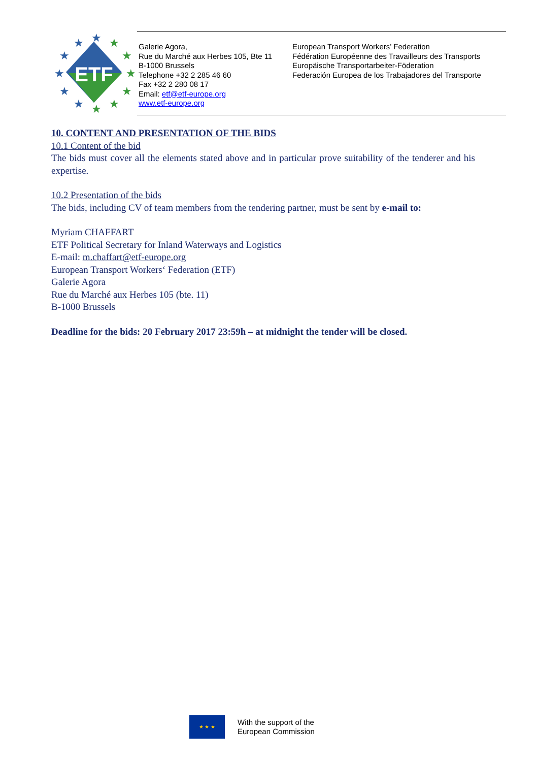ETF
★
★
★
★
★
★
★
★
★
★
★
★
Galerie Agora,
Rue du Marché aux Herbes 105, Bte 11
B-1000 Brussels
Telephone +32 2 285 46 60
Fax +32 2 280 08 17
Email: etf@etf-europe.org
www.etf-europe.org
European Transport Workers’ Federation
Fédération Européenne des Travailleurs des Transports
Europäische Transportarbeiter-Föderation
Federación Europea de los Trabajadores del Transporte
10. CONTENT AND PRESENTATION OF THE BIDS
10.1 Content of the bid
The bids must cover all the elements stated above and in particular prove suitability of the tenderer and his expertise.
10.2 Presentation of the bids
The bids, including CV of team members from the tendering partner, must be sent by e-mail to:
Myriam CHAFFART
ETF Political Secretary for Inland Waterways and Logistics
E-mail: m.chaffart@etf-europe.org
European Transport Workers‘ Federation (ETF)
Galerie Agora
Rue du Marché aux Herbes 105 (bte. 11)
B-1000 Brussels
Deadline for the bids: 20 February 2017 23:59h – at midnight the tender will be closed.
★ ★ ★
With the support of the
European Commission